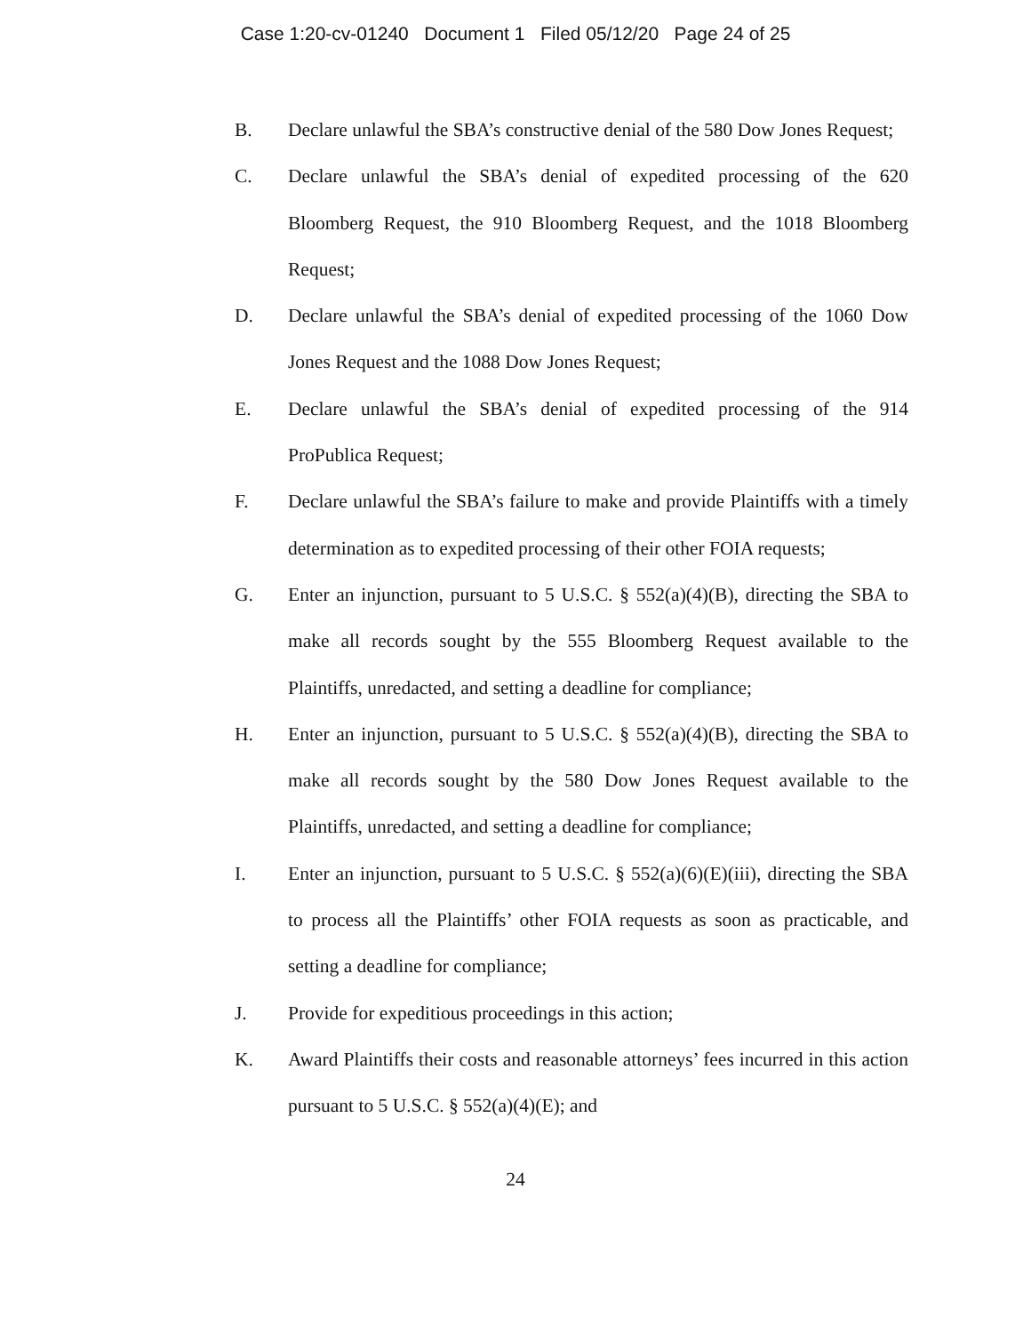Case 1:20-cv-01240 Document 1 Filed 05/12/20 Page 24 of 25
B. Declare unlawful the SBA’s constructive denial of the 580 Dow Jones Request;
C. Declare unlawful the SBA’s denial of expedited processing of the 620 Bloomberg Request, the 910 Bloomberg Request, and the 1018 Bloomberg Request;
D. Declare unlawful the SBA’s denial of expedited processing of the 1060 Dow Jones Request and the 1088 Dow Jones Request;
E. Declare unlawful the SBA’s denial of expedited processing of the 914 ProPublica Request;
F. Declare unlawful the SBA’s failure to make and provide Plaintiffs with a timely determination as to expedited processing of their other FOIA requests;
G. Enter an injunction, pursuant to 5 U.S.C. § 552(a)(4)(B), directing the SBA to make all records sought by the 555 Bloomberg Request available to the Plaintiffs, unredacted, and setting a deadline for compliance;
H. Enter an injunction, pursuant to 5 U.S.C. § 552(a)(4)(B), directing the SBA to make all records sought by the 580 Dow Jones Request available to the Plaintiffs, unredacted, and setting a deadline for compliance;
I. Enter an injunction, pursuant to 5 U.S.C. § 552(a)(6)(E)(iii), directing the SBA to process all the Plaintiffs’ other FOIA requests as soon as practicable, and setting a deadline for compliance;
J. Provide for expeditious proceedings in this action;
K. Award Plaintiffs their costs and reasonable attorneys’ fees incurred in this action pursuant to 5 U.S.C. § 552(a)(4)(E); and
24